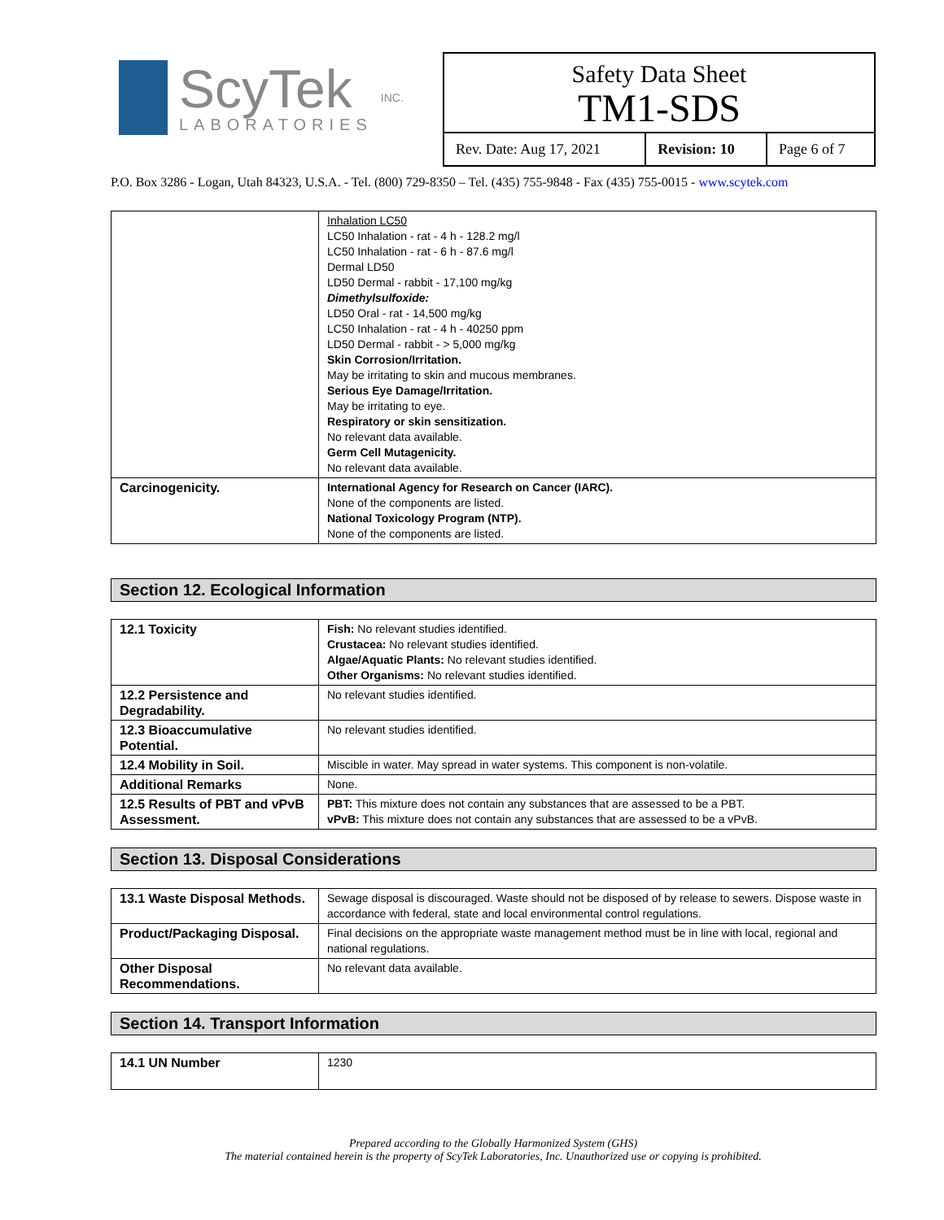ScyTek
LABORATORIES
INC.
Safety Data Sheet
TM1-SDS
| Rev. Date: Aug 17, 2021 | Revision: 10 | Page 6 of 7 |
P.O. Box 3286 - Logan, Utah 84323, U.S.A. - Tel. (800) 729-8350 – Tel. (435) 755-9848 - Fax (435) 755-0015 - www.scytek.com
| | Inhalation LC50 LC50 Inhalation - rat - 4 h - 128.2 mg/l LC50 Inhalation - rat - 6 h - 87.6 mg/l Dermal LD50 LD50 Dermal - rabbit - 17,100 mg/kg Dimethylsulfoxide: LD50 Oral - rat - 14,500 mg/kg LC50 Inhalation - rat - 4 h - 40250 ppm LD50 Dermal - rabbit - > 5,000 mg/kg Skin Corrosion/Irritation. May be irritating to skin and mucous membranes. Serious Eye Damage/Irritation. May be irritating to eye. Respiratory or skin sensitization. No relevant data available. Germ Cell Mutagenicity. No relevant data available. |
| Carcinogenicity. | International Agency for Research on Cancer (IARC). None of the components are listed. National Toxicology Program (NTP). None of the components are listed. |
Section 12. Ecological Information
| 12.1 Toxicity | Fish: No relevant studies identified. Crustacea: No relevant studies identified. Algae/Aquatic Plants: No relevant studies identified. Other Organisms: No relevant studies identified. |
| 12.2 Persistence and Degradability. | No relevant studies identified. |
| 12.3 Bioaccumulative Potential. | No relevant studies identified. |
| 12.4 Mobility in Soil. | Miscible in water. May spread in water systems. This component is non-volatile. |
| Additional Remarks | None. |
| 12.5 Results of PBT and vPvB Assessment. | PBT: This mixture does not contain any substances that are assessed to be a PBT. vPvB: This mixture does not contain any substances that are assessed to be a vPvB. |
Section 13. Disposal Considerations
| 13.1 Waste Disposal Methods. | Sewage disposal is discouraged. Waste should not be disposed of by release to sewers. Dispose waste in accordance with federal, state and local environmental control regulations. |
| Product/Packaging Disposal. | Final decisions on the appropriate waste management method must be in line with local, regional and national regulations. |
| Other Disposal Recommendations. | No relevant data available. |
Section 14. Transport Information
| 14.1 UN Number | 1230 |
Prepared according to the Globally Harmonized System (GHS)
The material contained herein is the property of ScyTek Laboratories, Inc. Unauthorized use or copying is prohibited.